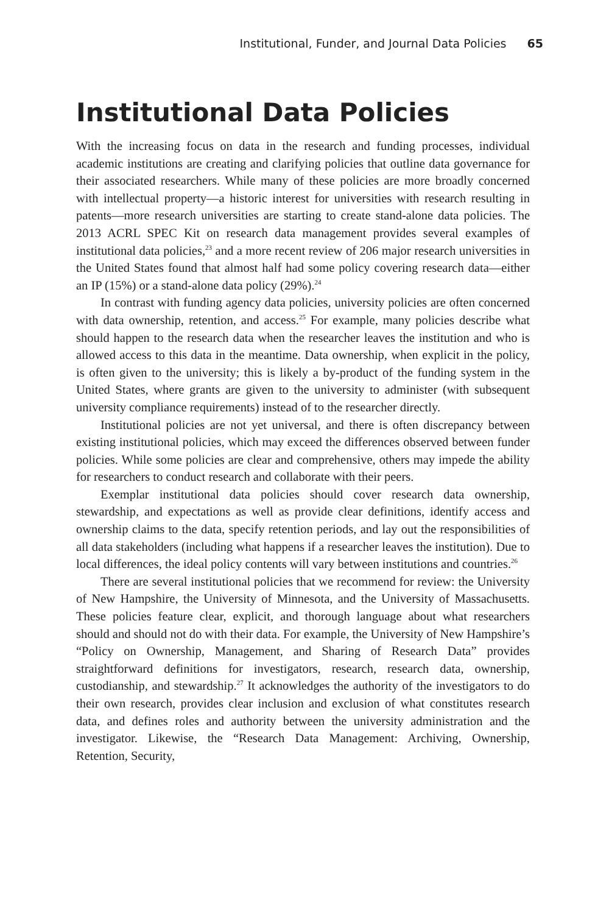Institutional, Funder, and Journal Data Policies 65
Institutional Data Policies
With the increasing focus on data in the research and funding processes, individual academic institutions are creating and clarifying policies that outline data governance for their associated researchers. While many of these policies are more broadly concerned with intellectual property—a historic interest for universities with research resulting in patents—more research universities are starting to create stand-alone data policies. The 2013 ACRL SPEC Kit on research data management provides several examples of institutional data policies,<sup>23</sup> and a more recent review of 206 major research universities in the United States found that almost half had some policy covering research data—either an IP (15%) or a stand-alone data policy (29%).<sup>24</sup>
In contrast with funding agency data policies, university policies are often concerned with data ownership, retention, and access.<sup>25</sup> For example, many policies describe what should happen to the research data when the researcher leaves the institution and who is allowed access to this data in the meantime. Data ownership, when explicit in the policy, is often given to the university; this is likely a by-product of the funding system in the United States, where grants are given to the university to administer (with subsequent university compliance requirements) instead of to the researcher directly.
Institutional policies are not yet universal, and there is often discrepancy between existing institutional policies, which may exceed the differences observed between funder policies. While some policies are clear and comprehensive, others may impede the ability for researchers to conduct research and collaborate with their peers.
Exemplar institutional data policies should cover research data ownership, stewardship, and expectations as well as provide clear definitions, identify access and ownership claims to the data, specify retention periods, and lay out the responsibilities of all data stakeholders (including what happens if a researcher leaves the institution). Due to local differences, the ideal policy contents will vary between institutions and countries.<sup>26</sup>
There are several institutional policies that we recommend for review: the University of New Hampshire, the University of Minnesota, and the University of Massachusetts. These policies feature clear, explicit, and thorough language about what researchers should and should not do with their data. For example, the University of New Hampshire’s “Policy on Ownership, Management, and Sharing of Research Data” provides straightforward definitions for investigators, research, research data, ownership, custodianship, and stewardship.<sup>27</sup> It acknowledges the authority of the investigators to do their own research, provides clear inclusion and exclusion of what constitutes research data, and defines roles and authority between the university administration and the investigator. Likewise, the “Research Data Management: Archiving, Ownership, Retention, Security,